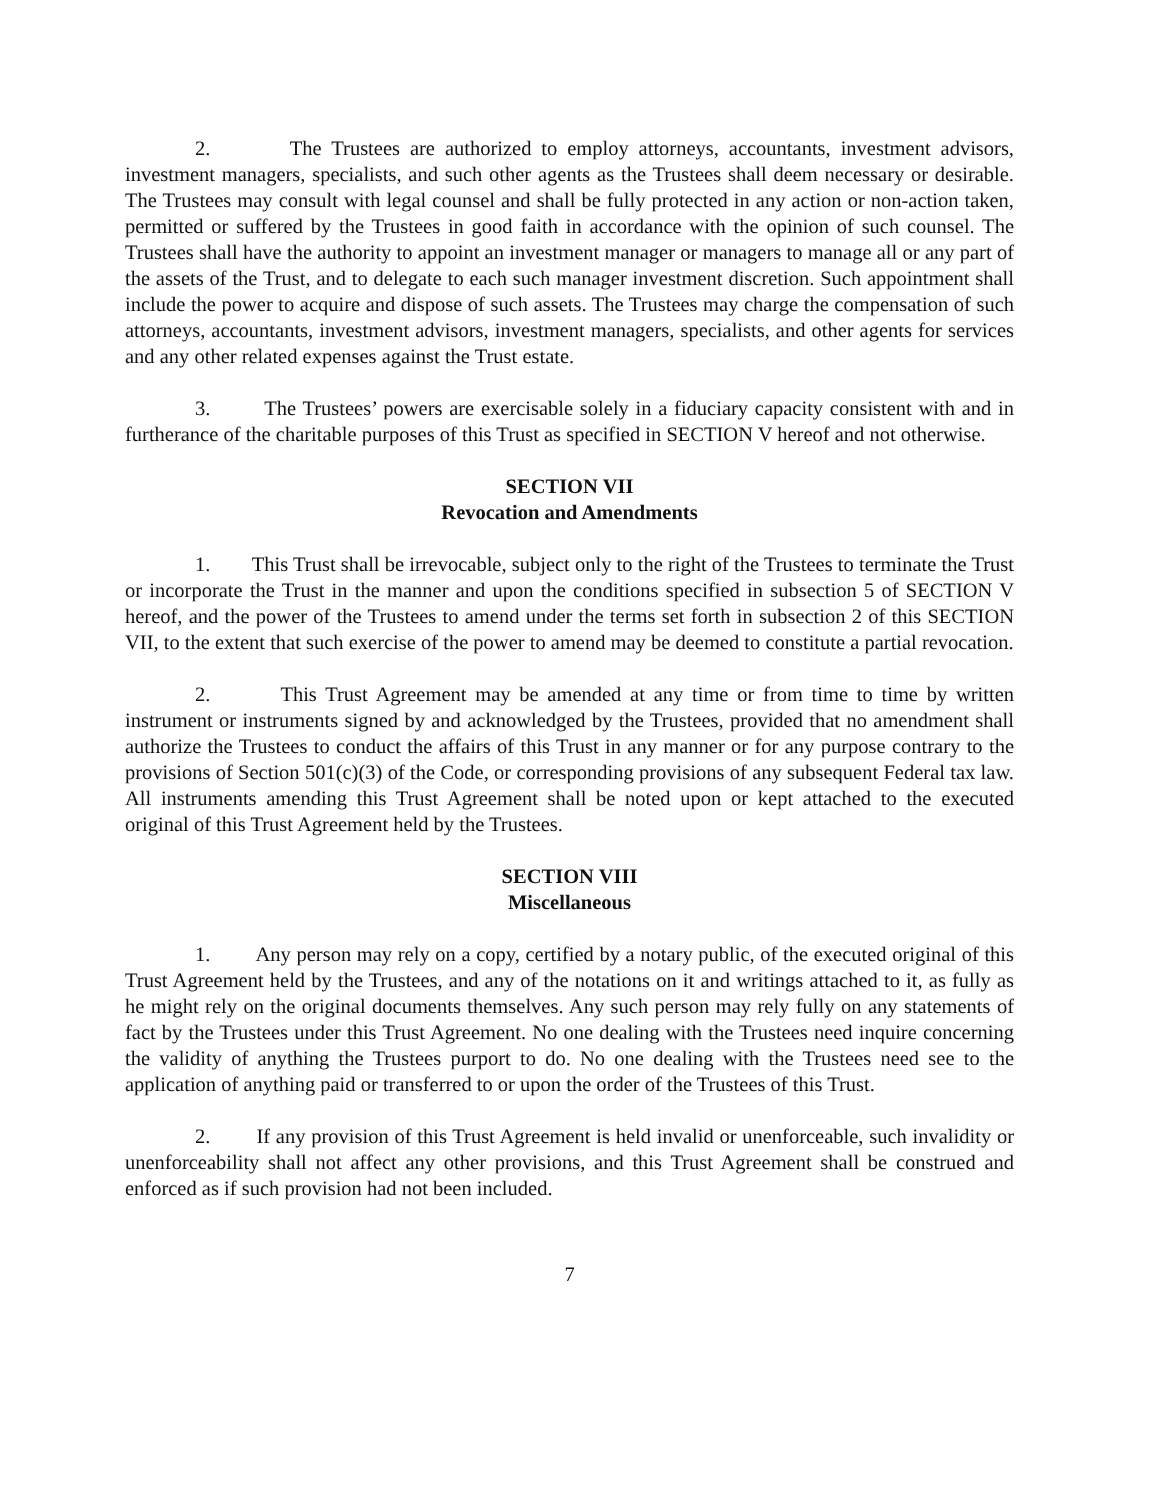2. The Trustees are authorized to employ attorneys, accountants, investment advisors, investment managers, specialists, and such other agents as the Trustees shall deem necessary or desirable. The Trustees may consult with legal counsel and shall be fully protected in any action or non-action taken, permitted or suffered by the Trustees in good faith in accordance with the opinion of such counsel. The Trustees shall have the authority to appoint an investment manager or managers to manage all or any part of the assets of the Trust, and to delegate to each such manager investment discretion. Such appointment shall include the power to acquire and dispose of such assets. The Trustees may charge the compensation of such attorneys, accountants, investment advisors, investment managers, specialists, and other agents for services and any other related expenses against the Trust estate.
3. The Trustees’ powers are exercisable solely in a fiduciary capacity consistent with and in furtherance of the charitable purposes of this Trust as specified in SECTION V hereof and not otherwise.
SECTION VII
Revocation and Amendments
1. This Trust shall be irrevocable, subject only to the right of the Trustees to terminate the Trust or incorporate the Trust in the manner and upon the conditions specified in subsection 5 of SECTION V hereof, and the power of the Trustees to amend under the terms set forth in subsection 2 of this SECTION VII, to the extent that such exercise of the power to amend may be deemed to constitute a partial revocation.
2. This Trust Agreement may be amended at any time or from time to time by written instrument or instruments signed by and acknowledged by the Trustees, provided that no amendment shall authorize the Trustees to conduct the affairs of this Trust in any manner or for any purpose contrary to the provisions of Section 501(c)(3) of the Code, or corresponding provisions of any subsequent Federal tax law. All instruments amending this Trust Agreement shall be noted upon or kept attached to the executed original of this Trust Agreement held by the Trustees.
SECTION VIII
Miscellaneous
1. Any person may rely on a copy, certified by a notary public, of the executed original of this Trust Agreement held by the Trustees, and any of the notations on it and writings attached to it, as fully as he might rely on the original documents themselves. Any such person may rely fully on any statements of fact by the Trustees under this Trust Agreement. No one dealing with the Trustees need inquire concerning the validity of anything the Trustees purport to do. No one dealing with the Trustees need see to the application of anything paid or transferred to or upon the order of the Trustees of this Trust.
2. If any provision of this Trust Agreement is held invalid or unenforceable, such invalidity or unenforceability shall not affect any other provisions, and this Trust Agreement shall be construed and enforced as if such provision had not been included.
7